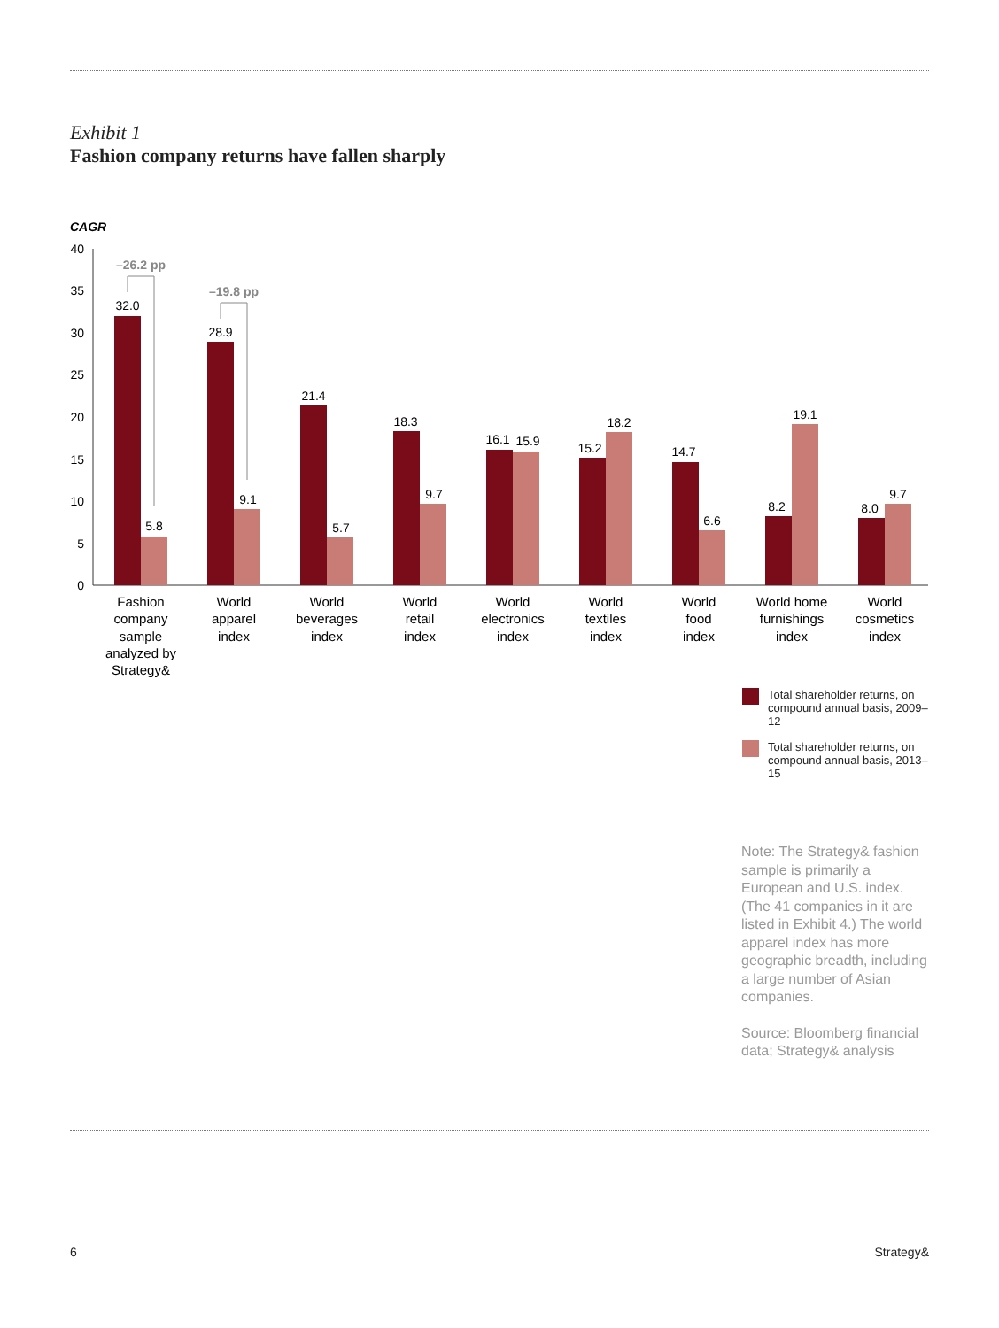Exhibit 1
Fashion company returns have fallen sharply
CAGR
40
35
30
25
20
15
10
5
0
32.0
5.8
28.9
9.1
21.4
5.7
18.3
9.7
16.1
15.9
15.2
18.2
14.7
6.6
8.2
19.1
8.0
9.7
–26.2 pp
–19.8 pp
Fashion
company
sample
analyzed by
Strategy&
World
apparel
index
World
beverages
index
World
retail
index
World
electronics
index
World
textiles
index
World
food
index
World home
furnishings
index
World
cosmetics
index
Total shareholder returns, on compound annual basis, 2009–12
Total shareholder returns, on compound annual basis, 2013–15
Note: The Strategy& fashion sample is primarily a European and U.S. index. (The 41 companies in it are listed in Exhibit 4.) The world apparel index has more geographic breadth, including a large number of Asian companies.
Source: Bloomberg financial data; Strategy& analysis
6 Strategy&